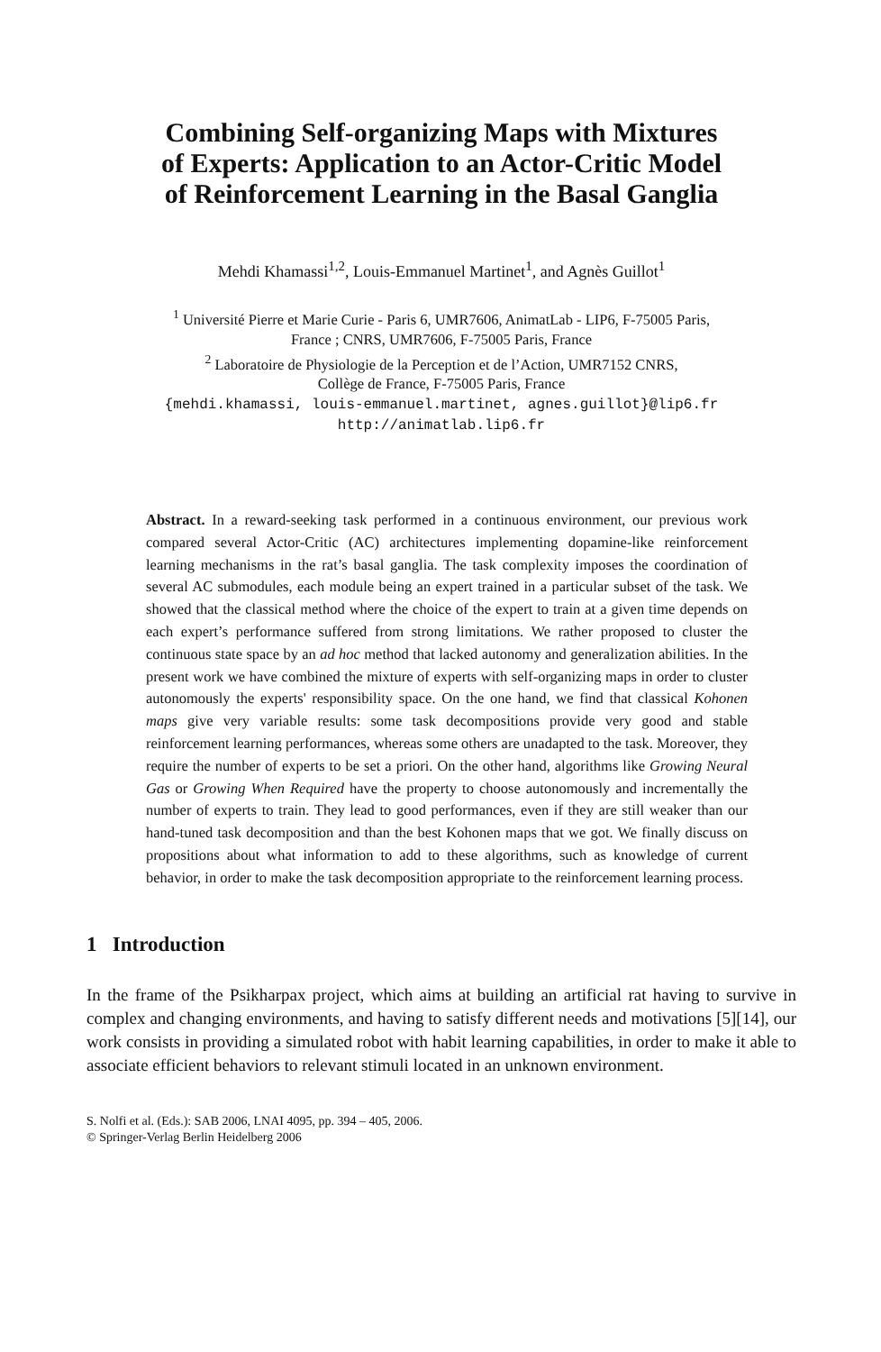Combining Self-organizing Maps with Mixtures
of Experts: Application to an Actor-Critic Model
of Reinforcement Learning in the Basal Ganglia
Mehdi Khamassi<sup>1,2</sup>, Louis-Emmanuel Martinet<sup>1</sup>, and Agnès Guillot<sup>1</sup>
<sup>1</sup> Université Pierre et Marie Curie - Paris 6, UMR7606, AnimatLab - LIP6, F-75005 Paris,
France ; CNRS, UMR7606, F-75005 Paris, France
<sup>2</sup> Laboratoire de Physiologie de la Perception et de l’Action, UMR7152 CNRS,
Collège de France, F-75005 Paris, France
{mehdi.khamassi, louis-emmanuel.martinet, agnes.guillot}@lip6.fr
http://animatlab.lip6.fr
Abstract. In a reward-seeking task performed in a continuous environment, our previous work compared several Actor-Critic (AC) architectures implementing dopamine-like reinforcement learning mechanisms in the rat’s basal ganglia. The task complexity imposes the coordination of several AC submodules, each module being an expert trained in a particular subset of the task. We showed that the classical method where the choice of the expert to train at a given time depends on each expert’s performance suffered from strong limitations. We rather proposed to cluster the continuous state space by an ad hoc method that lacked autonomy and generalization abilities. In the present work we have combined the mixture of experts with self-organizing maps in order to cluster autonomously the experts' responsibility space. On the one hand, we find that classical Kohonen maps give very variable results: some task decompositions provide very good and stable reinforcement learning performances, whereas some others are unadapted to the task. Moreover, they require the number of experts to be set a priori. On the other hand, algorithms like Growing Neural Gas or Growing When Required have the property to choose autonomously and incrementally the number of experts to train. They lead to good performances, even if they are still weaker than our hand-tuned task decomposition and than the best Kohonen maps that we got. We finally discuss on propositions about what information to add to these algorithms, such as knowledge of current behavior, in order to make the task decomposition appropriate to the reinforcement learning process.
1 Introduction
In the frame of the Psikharpax project, which aims at building an artificial rat having to survive in complex and changing environments, and having to satisfy different needs and motivations [5][14], our work consists in providing a simulated robot with habit learning capabilities, in order to make it able to associate efficient behaviors to relevant stimuli located in an unknown environment.
S. Nolfi et al. (Eds.): SAB 2006, LNAI 4095, pp. 394 – 405, 2006.
© Springer-Verlag Berlin Heidelberg 2006